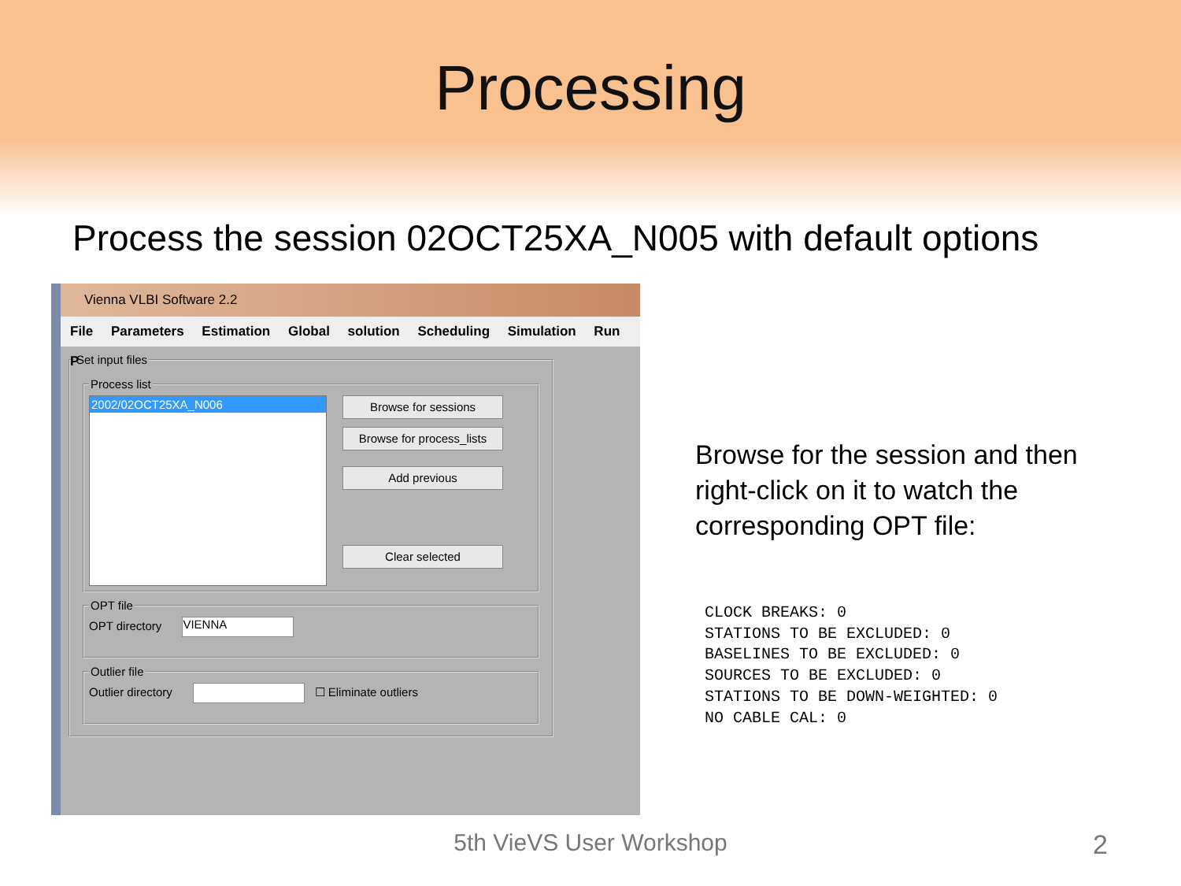Processing
Process the session 02OCT25XA_N005 with default options
Vienna VLBI Software 2.2
File Parameters Estimation Global solution Scheduling Simulation Run P
Set input files Process list
2002/02OCT25XA_N006
Browse for sessions
Browse for process_lists
Add previous
Clear selected
OPT fileOPT directory VIENNA Outlier fileOutlier directory ☐ Eliminate outliers
Browse for the session and then right-click on it to watch the corresponding OPT file:
CLOCK BREAKS: 0
STATIONS TO BE EXCLUDED: 0
BASELINES TO BE EXCLUDED: 0
SOURCES TO BE EXCLUDED: 0
STATIONS TO BE DOWN-WEIGHTED: 0
NO CABLE CAL: 0
5th VieVS User Workshop 2